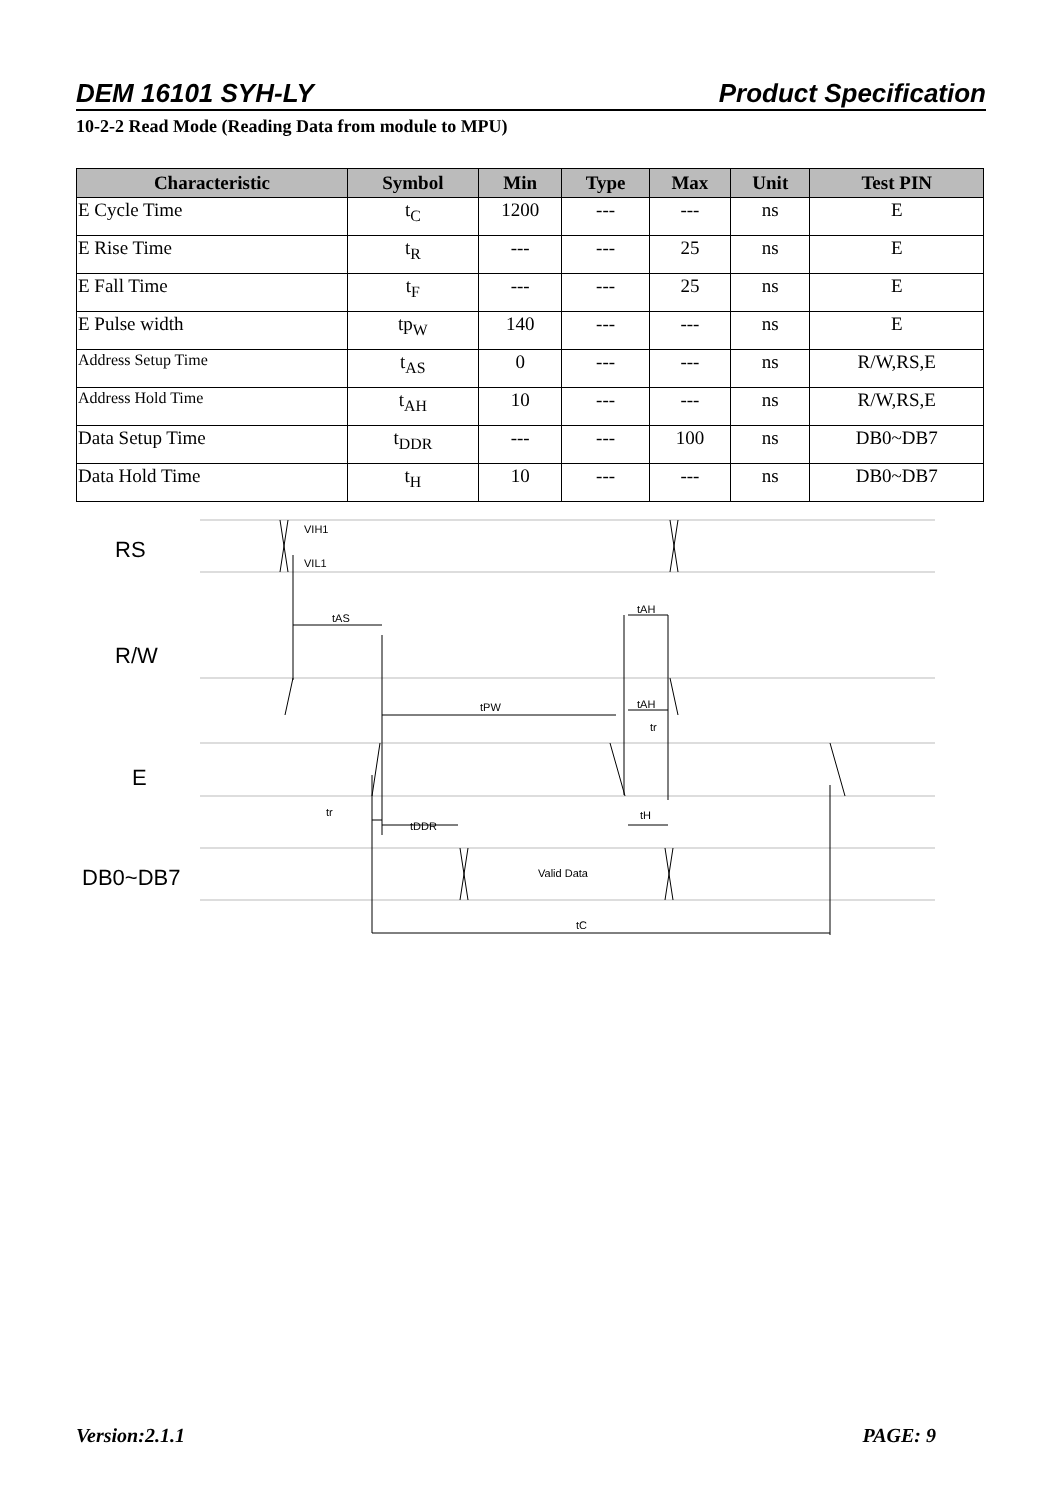DEM 16101 SYH-LY Product Specification
10-2-2 Read Mode (Reading Data from module to MPU)
| Characteristic | Symbol | Min | Type | Max | Unit | Test PIN |
| --- | --- | --- | --- | --- | --- | --- |
| E Cycle Time | t<sub>C</sub> | 1200 | --- | --- | ns | E |
| E Rise Time | t<sub>R</sub> | --- | --- | 25 | ns | E |
| E Fall Time | t<sub>F</sub> | --- | --- | 25 | ns | E |
| E Pulse width | tp<sub>W</sub> | 140 | --- | --- | ns | E |
| Address Setup Time | t<sub>AS</sub> | 0 | --- | --- | ns | R/W,RS,E |
| Address Hold Time | t<sub>AH</sub> | 10 | --- | --- | ns | R/W,RS,E |
| Data Setup Time | t<sub>DDR</sub> | --- | --- | 100 | ns | DB0~DB7 |
| Data Hold Time | t<sub>H</sub> | 10 | --- | --- | ns | DB0~DB7 |
RS
R/W
E
DB0~DB7
VIH1
VIL1
tAS
tAH
tPW
tAH
tr
tr
tDDR
tH
Valid Data
tC
Version:2.1.1 PAGE: 9